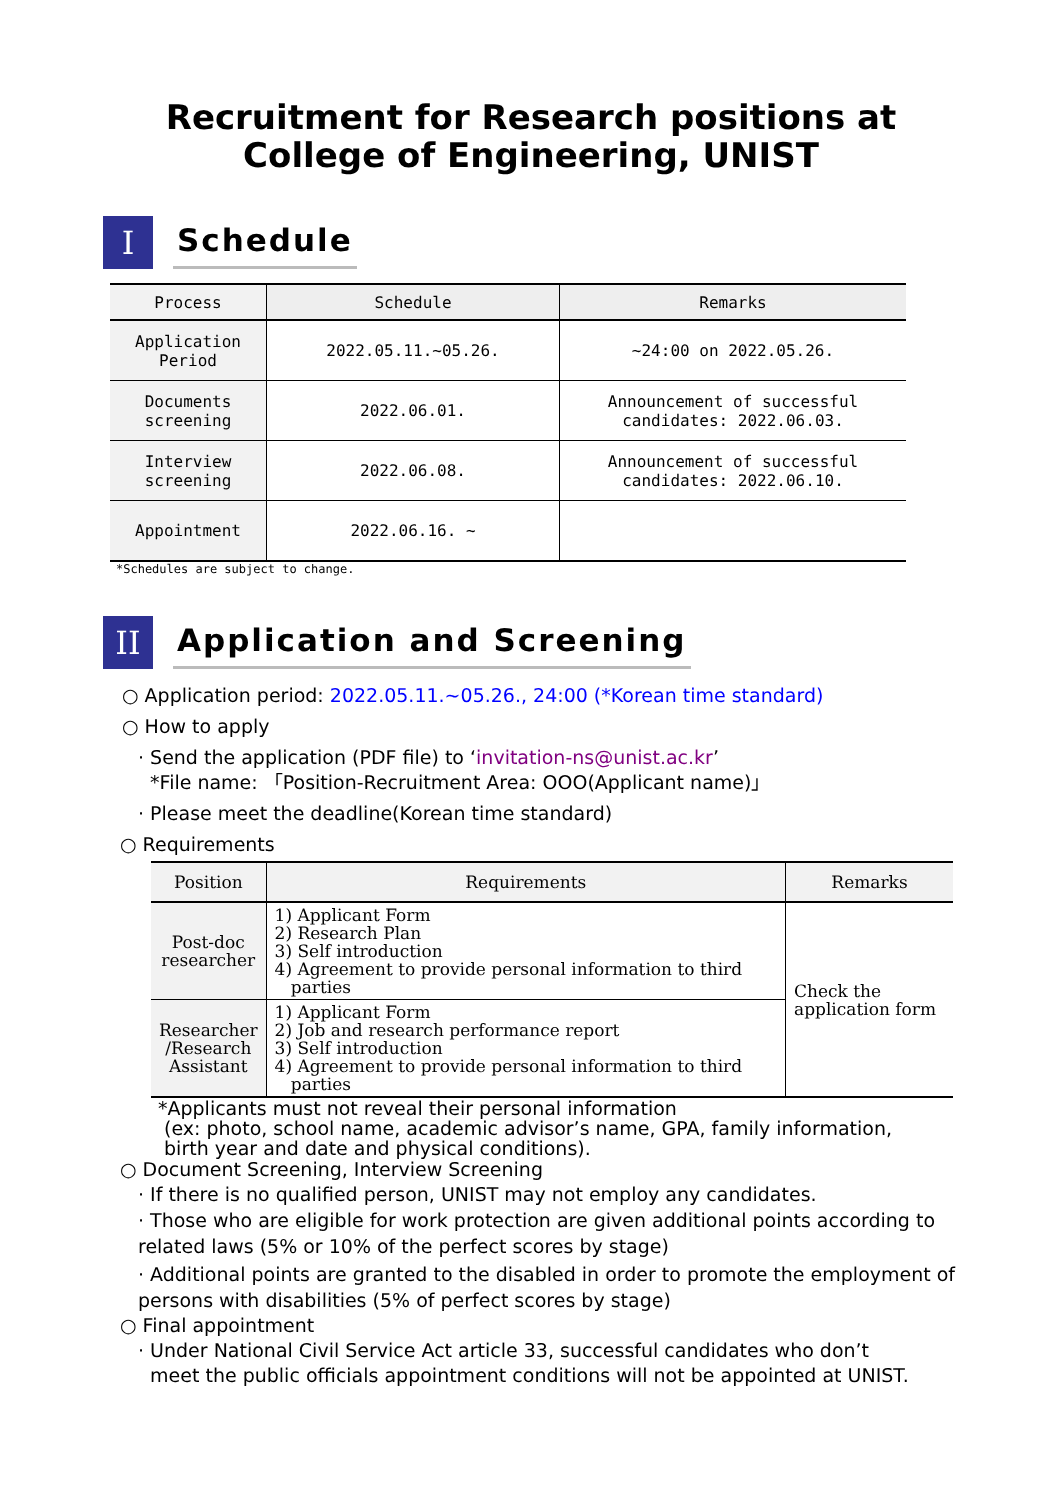Recruitment for Research positions at
College of Engineering, UNIST
I
Schedule
| Process | Schedule | Remarks |
| --- | --- | --- |
| Application Period | 2022.05.11.~05.26. | ~24:00 on 2022.05.26. |
| Documents screening | 2022.06.01. | Announcement of successful candidates: 2022.06.03. |
| Interview screening | 2022.06.08. | Announcement of successful candidates: 2022.06.10. |
| Appointment | 2022.06.16. ~ | |
*Schedules are subject to change.
II
Application and Screening
○ Application period: 2022.05.11.~05.26., 24:00 (*Korean time standard)
○ How to apply
· Send the application (PDF file) to ‘invitation-ns@unist.ac.kr’
*File name: 「Position-Recruitment Area: OOO(Applicant name)」
· Please meet the deadline(Korean time standard)
○ Requirements
| Position | Requirements | Remarks |
| --- | --- | --- |
| Post-doc researcher | 1) Applicant Form 2) Research Plan 3) Self introduction 4) Agreement to provide personal information to third parties | Check the application form |
| Researcher /Research Assistant | 1) Applicant Form 2) Job and research performance report 3) Self introduction 4) Agreement to provide personal information to third parties | |
*Applicants must not reveal their personal information
(ex: photo, school name, academic advisor’s name, GPA, family information,
birth year and date and physical conditions).
○ Document Screening, Interview Screening
· If there is no qualified person, UNIST may not employ any candidates.
· Those who are eligible for work protection are given additional points according to related laws (5% or 10% of the perfect scores by stage)
· Additional points are granted to the disabled in order to promote the employment of persons with disabilities (5% of perfect scores by stage)
○ Final appointment
· Under National Civil Service Act article 33, successful candidates who don’t
meet the public officials appointment conditions will not be appointed at UNIST.